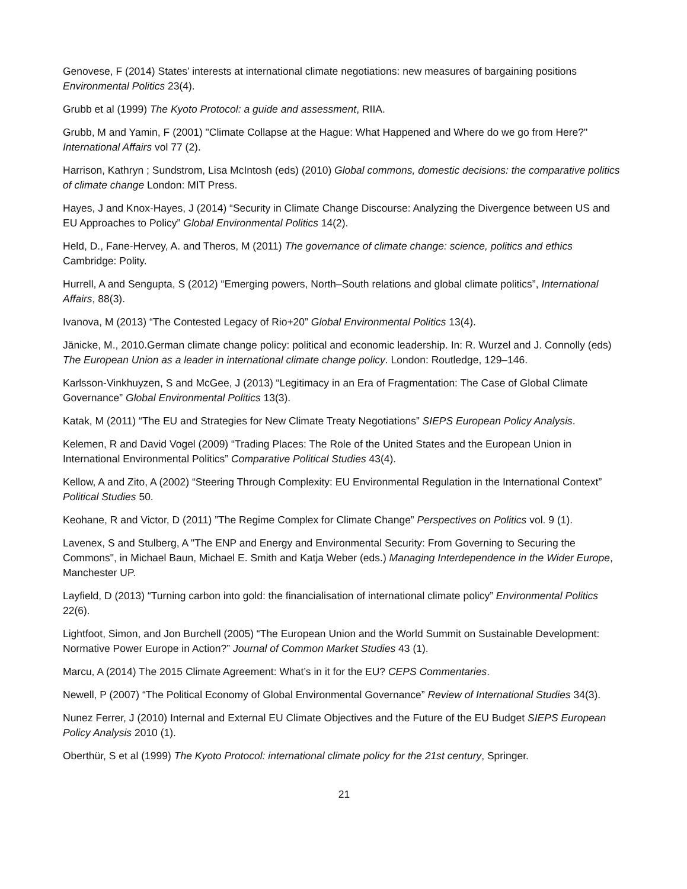Genovese, F (2014) States’ interests at international climate negotiations: new measures of bargaining positions Environmental Politics 23(4).
Grubb et al (1999) The Kyoto Protocol: a guide and assessment, RIIA.
Grubb, M and Yamin, F (2001) "Climate Collapse at the Hague: What Happened and Where do we go from Here?" International Affairs vol 77 (2).
Harrison, Kathryn ; Sundstrom, Lisa McIntosh (eds) (2010) Global commons, domestic decisions: the comparative politics of climate change London: MIT Press.
Hayes, J and Knox-Hayes, J (2014) “Security in Climate Change Discourse: Analyzing the Divergence between US and EU Approaches to Policy” Global Environmental Politics 14(2).
Held, D., Fane-Hervey, A. and Theros, M (2011) The governance of climate change: science, politics and ethics Cambridge: Polity.
Hurrell, A and Sengupta, S (2012) “Emerging powers, North–South relations and global climate politics”, International Affairs, 88(3).
Ivanova, M (2013) “The Contested Legacy of Rio+20” Global Environmental Politics 13(4).
Jänicke, M., 2010.German climate change policy: political and economic leadership. In: R. Wurzel and J. Connolly (eds) The European Union as a leader in international climate change policy. London: Routledge, 129–146.
Karlsson-Vinkhuyzen, S and McGee, J (2013) “Legitimacy in an Era of Fragmentation: The Case of Global Climate Governance” Global Environmental Politics 13(3).
Katak, M (2011) “The EU and Strategies for New Climate Treaty Negotiations” SIEPS European Policy Analysis.
Kelemen, R and David Vogel (2009) “Trading Places: The Role of the United States and the European Union in International Environmental Politics” Comparative Political Studies 43(4).
Kellow, A and Zito, A (2002) “Steering Through Complexity: EU Environmental Regulation in the International Context” Political Studies 50.
Keohane, R and Victor, D (2011) ”The Regime Complex for Climate Change” Perspectives on Politics vol. 9 (1).
Lavenex, S and Stulberg, A "The ENP and Energy and Environmental Security: From Governing to Securing the Commons", in Michael Baun, Michael E. Smith and Katja Weber (eds.) Managing Interdependence in the Wider Europe, Manchester UP.
Layfield, D (2013) “Turning carbon into gold: the financialisation of international climate policy” Environmental Politics 22(6).
Lightfoot, Simon, and Jon Burchell (2005) “The European Union and the World Summit on Sustainable Development: Normative Power Europe in Action?” Journal of Common Market Studies 43 (1).
Marcu, A (2014) The 2015 Climate Agreement: What’s in it for the EU? CEPS Commentaries.
Newell, P (2007) “The Political Economy of Global Environmental Governance” Review of International Studies 34(3).
Nunez Ferrer, J (2010) Internal and External EU Climate Objectives and the Future of the EU Budget SIEPS European Policy Analysis 2010 (1).
Oberthür, S et al (1999) The Kyoto Protocol: international climate policy for the 21st century, Springer.
21